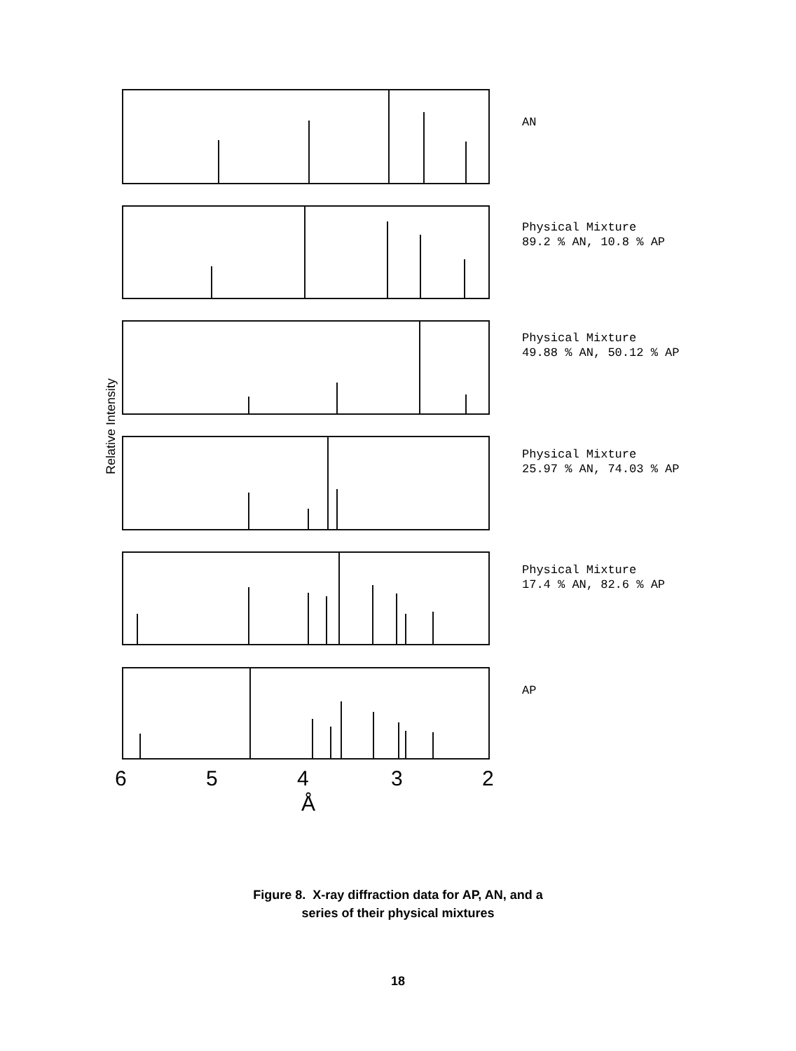AN
Physical Mixture
89.2 % AN, 10.8 % AP
Physical Mixture
49.88 % AN, 50.12 % AP
Physical Mixture
25.97 % AN, 74.03 % AP
Physical Mixture
17.4 % AN, 82.6 % AP
AP
Relative Intensity
6 5 4 3 2
Å
Figure 8. X-ray diffraction data for AP, AN, and a
series of their physical mixtures
18